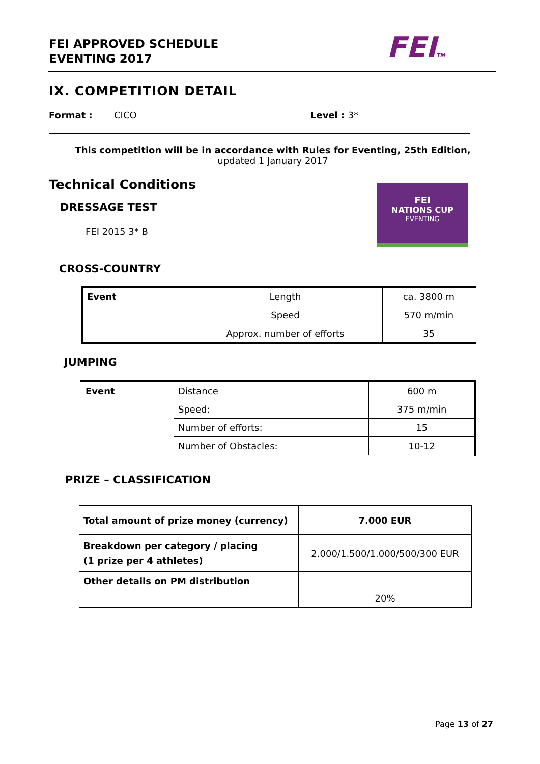FEI APPROVED SCHEDULE
EVENTING 2017
FEITM
IX. COMPETITION DETAIL
Format : CICO Level : 3*
This competition will be in accordance with Rules for Eventing, 25th Edition,
updated 1 January 2017
Technical Conditions
FEI
NATIONS CUP
EVENTING
DRESSAGE TEST
FEI 2015 3* B
CROSS-COUNTRY
| Event | Length | ca. 3800 m |
| | Speed | 570 m/min |
| | Approx. number of efforts | 35 |
JUMPING
| Event | Distance | 600 m |
| | Speed: | 375 m/min |
| | Number of efforts: | 15 |
| | Number of Obstacles: | 10-12 |
PRIZE – CLASSIFICATION
| Total amount of prize money (currency) | 7.000 EUR |
| Breakdown per category / placing (1 prize per 4 athletes) | 2.000/1.500/1.000/500/300 EUR |
| Other details on PM distribution | 20% |
Page 13 of 27